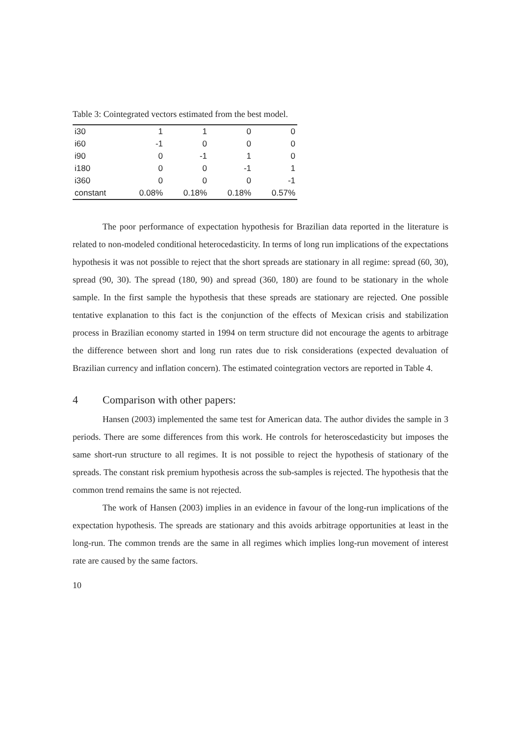Table 3: Cointegrated vectors estimated from the best model.
| i30 | 1 | 1 | 0 | 0 |
| i60 | -1 | 0 | 0 | 0 |
| i90 | 0 | -1 | 1 | 0 |
| i180 | 0 | 0 | -1 | 1 |
| i360 | 0 | 0 | 0 | -1 |
| constant | 0.08% | 0.18% | 0.18% | 0.57% |
The poor performance of expectation hypothesis for Brazilian data reported in the literature is related to non-modeled conditional heterocedasticity. In terms of long run implications of the expectations hypothesis it was not possible to reject that the short spreads are stationary in all regime: spread (60, 30), spread (90, 30). The spread (180, 90) and spread (360, 180) are found to be stationary in the whole sample. In the first sample the hypothesis that these spreads are stationary are rejected. One possible tentative explanation to this fact is the conjunction of the effects of Mexican crisis and stabilization process in Brazilian economy started in 1994 on term structure did not encourage the agents to arbitrage the difference between short and long run rates due to risk considerations (expected devaluation of Brazilian currency and inflation concern). The estimated cointegration vectors are reported in Table 4.
4 Comparison with other papers:
Hansen (2003) implemented the same test for American data. The author divides the sample in 3 periods. There are some differences from this work. He controls for heteroscedasticity but imposes the same short-run structure to all regimes. It is not possible to reject the hypothesis of stationary of the spreads. The constant risk premium hypothesis across the sub-samples is rejected. The hypothesis that the common trend remains the same is not rejected.
The work of Hansen (2003) implies in an evidence in favour of the long-run implications of the expectation hypothesis. The spreads are stationary and this avoids arbitrage opportunities at least in the long-run. The common trends are the same in all regimes which implies long-run movement of interest rate are caused by the same factors.
10